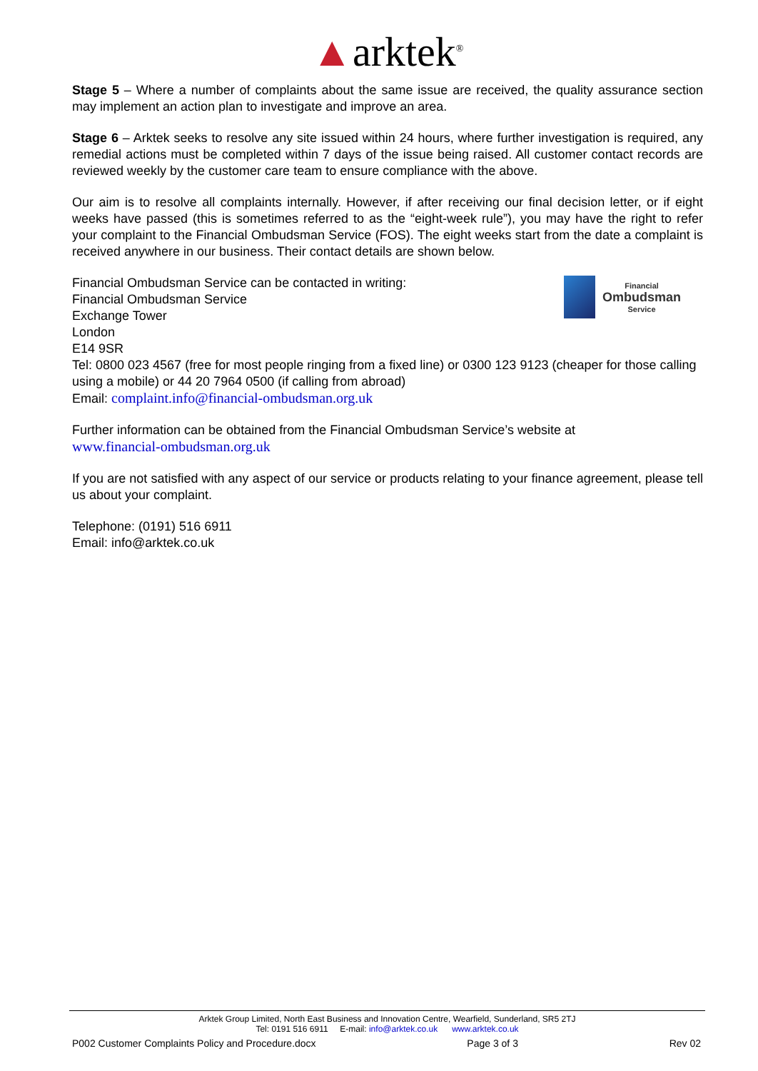▲arktek<sup>®</sup>
Stage 5 – Where a number of complaints about the same issue are received, the quality assurance section may implement an action plan to investigate and improve an area.
Stage 6 – Arktek seeks to resolve any site issued within 24 hours, where further investigation is required, any remedial actions must be completed within 7 days of the issue being raised. All customer contact records are reviewed weekly by the customer care team to ensure compliance with the above.
Our aim is to resolve all complaints internally. However, if after receiving our final decision letter, or if eight weeks have passed (this is sometimes referred to as the “eight-week rule”), you may have the right to refer your complaint to the Financial Ombudsman Service (FOS). The eight weeks start from the date a complaint is received anywhere in our business. Their contact details are shown below.
Financial
Ombudsman
Service
Financial Ombudsman Service can be contacted in writing:
Financial Ombudsman Service
Exchange Tower
London
E14 9SR
Tel: 0800 023 4567 (free for most people ringing from a fixed line) or 0300 123 9123 (cheaper for those calling using a mobile) or 44 20 7964 0500 (if calling from abroad)
Email: complaint.info@financial-ombudsman.org.uk
Further information can be obtained from the Financial Ombudsman Service’s website at
www.financial-ombudsman.org.uk
If you are not satisfied with any aspect of our service or products relating to your finance agreement, please tell us about your complaint.
Telephone: (0191) 516 6911
Email: info@arktek.co.uk
Arktek Group Limited, North East Business and Innovation Centre, Wearfield, Sunderland, SR5 2TJ
Tel: 0191 516 6911 E-mail: info@arktek.co.uk www.arktek.co.uk
P002 Customer Complaints Policy and Procedure.docx Page 3 of 3 Rev 02